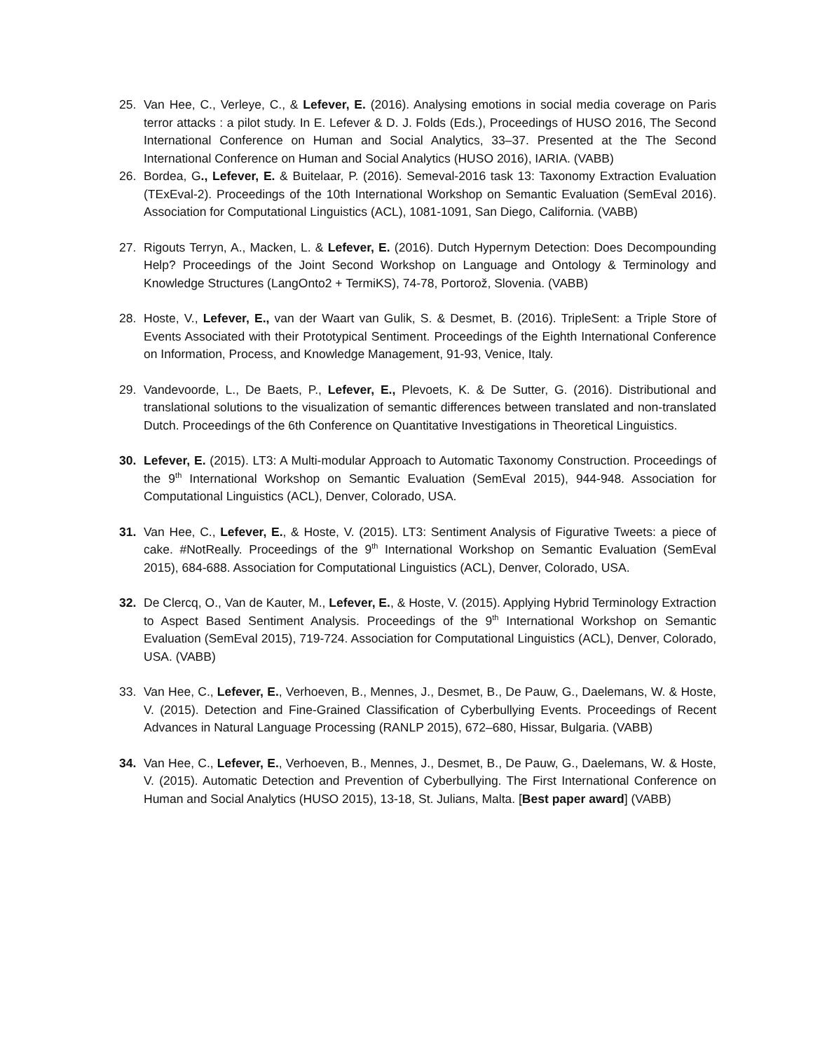25. Van Hee, C., Verleye, C., & Lefever, E. (2016). Analysing emotions in social media coverage on Paris terror attacks : a pilot study. In E. Lefever & D. J. Folds (Eds.), Proceedings of HUSO 2016, The Second International Conference on Human and Social Analytics, 33–37. Presented at the The Second International Conference on Human and Social Analytics (HUSO 2016), IARIA. (VABB)
26. Bordea, G., Lefever, E. & Buitelaar, P. (2016). Semeval-2016 task 13: Taxonomy Extraction Evaluation (TExEval-2). Proceedings of the 10th International Workshop on Semantic Evaluation (SemEval 2016). Association for Computational Linguistics (ACL), 1081-1091, San Diego, California. (VABB)
27. Rigouts Terryn, A., Macken, L. & Lefever, E. (2016). Dutch Hypernym Detection: Does Decompounding Help? Proceedings of the Joint Second Workshop on Language and Ontology & Terminology and Knowledge Structures (LangOnto2 + TermiKS), 74-78, Portorož, Slovenia. (VABB)
28. Hoste, V., Lefever, E., van der Waart van Gulik, S. & Desmet, B. (2016). TripleSent: a Triple Store of Events Associated with their Prototypical Sentiment. Proceedings of the Eighth International Conference on Information, Process, and Knowledge Management, 91-93, Venice, Italy.
29. Vandevoorde, L., De Baets, P., Lefever, E., Plevoets, K. & De Sutter, G. (2016). Distributional and translational solutions to the visualization of semantic differences between translated and non-translated Dutch. Proceedings of the 6th Conference on Quantitative Investigations in Theoretical Linguistics.
30. Lefever, E. (2015). LT3: A Multi-modular Approach to Automatic Taxonomy Construction. Proceedings of the 9<sup>th</sup> International Workshop on Semantic Evaluation (SemEval 2015), 944-948. Association for Computational Linguistics (ACL), Denver, Colorado, USA.
31. Van Hee, C., Lefever, E., & Hoste, V. (2015). LT3: Sentiment Analysis of Figurative Tweets: a piece of cake. #NotReally. Proceedings of the 9<sup>th</sup> International Workshop on Semantic Evaluation (SemEval 2015), 684-688. Association for Computational Linguistics (ACL), Denver, Colorado, USA.
32. De Clercq, O., Van de Kauter, M., Lefever, E., & Hoste, V. (2015). Applying Hybrid Terminology Extraction to Aspect Based Sentiment Analysis. Proceedings of the 9<sup>th</sup> International Workshop on Semantic Evaluation (SemEval 2015), 719-724. Association for Computational Linguistics (ACL), Denver, Colorado, USA. (VABB)
33. Van Hee, C., Lefever, E., Verhoeven, B., Mennes, J., Desmet, B., De Pauw, G., Daelemans, W. & Hoste, V. (2015). Detection and Fine-Grained Classification of Cyberbullying Events. Proceedings of Recent Advances in Natural Language Processing (RANLP 2015), 672–680, Hissar, Bulgaria. (VABB)
34. Van Hee, C., Lefever, E., Verhoeven, B., Mennes, J., Desmet, B., De Pauw, G., Daelemans, W. & Hoste, V. (2015). Automatic Detection and Prevention of Cyberbullying. The First International Conference on Human and Social Analytics (HUSO 2015), 13-18, St. Julians, Malta. [Best paper award] (VABB)